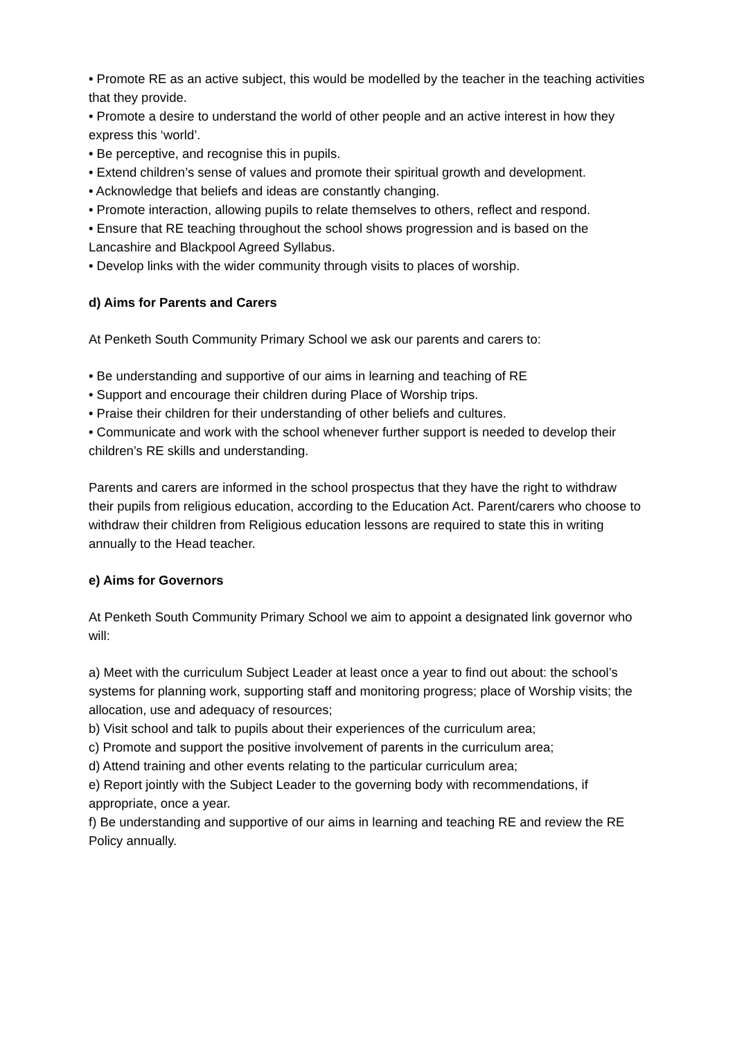• Promote RE as an active subject, this would be modelled by the teacher in the teaching activities that they provide.
• Promote a desire to understand the world of other people and an active interest in how they express this ‘world’.
• Be perceptive, and recognise this in pupils.
• Extend children’s sense of values and promote their spiritual growth and development.
• Acknowledge that beliefs and ideas are constantly changing.
• Promote interaction, allowing pupils to relate themselves to others, reflect and respond.
• Ensure that RE teaching throughout the school shows progression and is based on the Lancashire and Blackpool Agreed Syllabus.
• Develop links with the wider community through visits to places of worship.
d) Aims for Parents and Carers
At Penketh South Community Primary School we ask our parents and carers to:
• Be understanding and supportive of our aims in learning and teaching of RE
• Support and encourage their children during Place of Worship trips.
• Praise their children for their understanding of other beliefs and cultures.
• Communicate and work with the school whenever further support is needed to develop their children’s RE skills and understanding.
Parents and carers are informed in the school prospectus that they have the right to withdraw their pupils from religious education, according to the Education Act. Parent/carers who choose to withdraw their children from Religious education lessons are required to state this in writing annually to the Head teacher.
e) Aims for Governors
At Penketh South Community Primary School we aim to appoint a designated link governor who will:
a) Meet with the curriculum Subject Leader at least once a year to find out about: the school’s systems for planning work, supporting staff and monitoring progress; place of Worship visits; the allocation, use and adequacy of resources;
b) Visit school and talk to pupils about their experiences of the curriculum area;
c) Promote and support the positive involvement of parents in the curriculum area;
d) Attend training and other events relating to the particular curriculum area;
e) Report jointly with the Subject Leader to the governing body with recommendations, if appropriate, once a year.
f) Be understanding and supportive of our aims in learning and teaching RE and review the RE Policy annually.